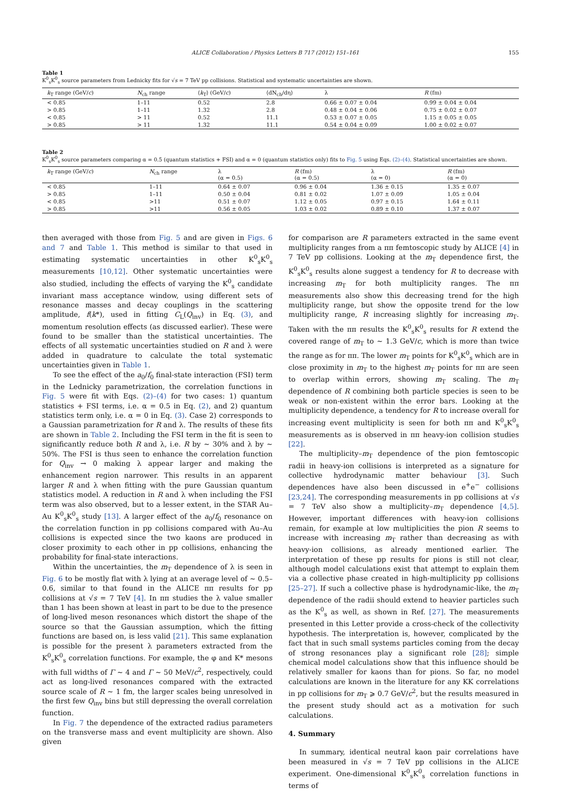ALICE Collaboration / Physics Letters B 717 (2012) 151–161 155
Table 1
K<sup>0</sup><sub>s</sub>K<sup>0</sup><sub>s</sub> source parameters from Lednicky fits for √s = 7 TeV pp collisions. Statistical and systematic uncertainties are shown.
| k<sub>T</sub> range (GeV/ c ) | N<sub>ch</sub> range | ⟨ k<sub>T</sub>⟩ (GeV/ c ) | ⟨dN<sub>ch</sub>/dη⟩ | λ | R (fm) |
| --- | --- | --- | --- | --- | --- |
| < 0.85 | 1–11 | 0.52 | 2.8 | 0.66 ± 0.07 ± 0.04 | 0.99 ± 0.04 ± 0.04 |
| > 0.85 | 1–11 | 1.32 | 2.8 | 0.48 ± 0.04 ± 0.06 | 0.75 ± 0.02 ± 0.07 |
| < 0.85 | > 11 | 0.52 | 11.1 | 0.53 ± 0.07 ± 0.05 | 1.15 ± 0.05 ± 0.05 |
| > 0.85 | > 11 | 1.32 | 11.1 | 0.54 ± 0.04 ± 0.09 | 1.00 ± 0.02 ± 0.07 |
Table 2
K<sup>0</sup><sub>s</sub>K<sup>0</sup><sub>s</sub> source parameters comparing α = 0.5 (quantum statistics + FSI) and α = 0 (quantum statistics only) fits to Fig. 5 using Eqs. (2)–(4). Statistical uncertainties are shown.
| k<sub>T</sub> range (GeV/ c ) | N<sub>ch</sub> range | λ (α = 0.5) | R (fm) (α = 0.5) | λ (α = 0) | R (fm) (α = 0) |
| --- | --- | --- | --- | --- | --- |
| < 0.85 | 1–11 | 0.64 ± 0.07 | 0.96 ± 0.04 | 1.36 ± 0.15 | 1.35 ± 0.07 |
| > 0.85 | 1–11 | 0.50 ± 0.04 | 0.81 ± 0.02 | 1.07 ± 0.09 | 1.05 ± 0.04 |
| < 0.85 | >11 | 0.51 ± 0.07 | 1.12 ± 0.05 | 0.97 ± 0.15 | 1.64 ± 0.11 |
| > 0.85 | >11 | 0.56 ± 0.05 | 1.03 ± 0.02 | 0.89 ± 0.10 | 1.37 ± 0.07 |
then averaged with those from Fig. 5 and are given in Figs. 6 and 7 and Table 1. This method is similar to that used in estimating systematic uncertainties in other K<sup>0</sup><sub>s</sub>K<sup>0</sup><sub>s</sub> measurements [10,12]. Other systematic uncertainties were also studied, including the effects of varying the K<sup>0</sup><sub>s</sub> candidate invariant mass acceptance window, using different sets of resonance masses and decay couplings in the scattering amplitude, f(k*), used in fitting C<sub>L</sub>(Q<sub>inv</sub>) in Eq. (3), and momentum resolution effects (as discussed earlier). These were found to be smaller than the statistical uncertainties. The effects of all systematic uncertainties studied on R and λ were added in quadrature to calculate the total systematic uncertainties given in Table 1.
To see the effect of the a<sub>0</sub>/f<sub>0</sub> final-state interaction (FSI) term in the Lednicky parametrization, the correlation functions in Fig. 5 were fit with Eqs. (2)–(4) for two cases: 1) quantum statistics + FSI terms, i.e. α = 0.5 in Eq. (2), and 2) quantum statistics term only, i.e. α = 0 in Eq. (3). Case 2) corresponds to a Gaussian parametrization for R and λ. The results of these fits are shown in Table 2. Including the FSI term in the fit is seen to significantly reduce both R and λ, i.e. R by ∼ 30% and λ by ∼ 50%. The FSI is thus seen to enhance the correlation function for Q<sub>inv</sub> → 0 making λ appear larger and making the enhancement region narrower. This results in an apparent larger R and λ when fitting with the pure Gaussian quantum statistics model. A reduction in R and λ when including the FSI term was also observed, but to a lesser extent, in the STAR Au–Au K<sup>0</sup><sub>s</sub>K<sup>0</sup><sub>s</sub> study [13]. A larger effect of the a<sub>0</sub>/f<sub>0</sub> resonance on the correlation function in pp collisions compared with Au–Au collisions is expected since the two kaons are produced in closer proximity to each other in pp collisions, enhancing the probability for final-state interactions.
Within the uncertainties, the m<sub>T</sub> dependence of λ is seen in Fig. 6 to be mostly flat with λ lying at an average level of ∼ 0.5–0.6, similar to that found in the ALICE ππ results for pp collisions at √s = 7 TeV [4]. In ππ studies the λ value smaller than 1 has been shown at least in part to be due to the presence of long-lived meson resonances which distort the shape of the source so that the Gaussian assumption, which the fitting functions are based on, is less valid [21]. This same explanation is possible for the present λ parameters extracted from the K<sup>0</sup><sub>s</sub>K<sup>0</sup><sub>s</sub> correlation functions. For example, the φ and K* mesons with full widths of Γ ∼ 4 and Γ ∼ 50 MeV/c<sup>2</sup>, respectively, could act as long-lived resonances compared with the extracted source scale of R ∼ 1 fm, the larger scales being unresolved in the first few Q<sub>inv</sub> bins but still depressing the overall correlation function.
In Fig. 7 the dependence of the extracted radius parameters on the transverse mass and event multiplicity are shown. Also given
for comparison are R parameters extracted in the same event multiplicity ranges from a ππ femtoscopic study by ALICE [4] in 7 TeV pp collisions. Looking at the m<sub>T</sub> dependence first, the K<sup>0</sup><sub>s</sub>K<sup>0</sup><sub>s</sub> results alone suggest a tendency for R to decrease with increasing m<sub>T</sub> for both multiplicity ranges. The ππ measurements also show this decreasing trend for the high multiplicity range, but show the opposite trend for the low multiplicity range, R increasing slightly for increasing m<sub>T</sub>. Taken with the ππ results the K<sup>0</sup><sub>s</sub>K<sup>0</sup><sub>s</sub> results for R extend the covered range of m<sub>T</sub> to ∼ 1.3 GeV/c, which is more than twice the range as for ππ. The lower m<sub>T</sub> points for K<sup>0</sup><sub>s</sub>K<sup>0</sup><sub>s</sub> which are in close proximity in m<sub>T</sub> to the highest m<sub>T</sub> points for ππ are seen to overlap within errors, showing m<sub>T</sub> scaling. The m<sub>T</sub> dependence of R combining both particle species is seen to be weak or non-existent within the error bars. Looking at the multiplicity dependence, a tendency for R to increase overall for increasing event multiplicity is seen for both ππ and K<sup>0</sup><sub>s</sub>K<sup>0</sup><sub>s</sub> measurements as is observed in ππ heavy-ion collision studies [22].
The multiplicity–m<sub>T</sub> dependence of the pion femtoscopic radii in heavy-ion collisions is interpreted as a signature for collective hydrodynamic matter behaviour [3]. Such dependences have also been discussed in e<sup>+</sup>e<sup>−</sup> collisions [23,24]. The corresponding measurements in pp collisions at √s = 7 TeV also show a multiplicity–m<sub>T</sub> dependence [4,5]. However, important differences with heavy-ion collisions remain, for example at low multiplicities the pion R seems to increase with increasing m<sub>T</sub> rather than decreasing as with heavy-ion collisions, as already mentioned earlier. The interpretation of these pp results for pions is still not clear, although model calculations exist that attempt to explain them via a collective phase created in high-multiplicity pp collisions [25–27]. If such a collective phase is hydrodynamic-like, the m<sub>T</sub> dependence of the radii should extend to heavier particles such as the K<sup>0</sup><sub>s</sub> as well, as shown in Ref. [27]. The measurements presented in this Letter provide a cross-check of the collectivity hypothesis. The interpretation is, however, complicated by the fact that in such small systems particles coming from the decay of strong resonances play a significant role [28]; simple chemical model calculations show that this influence should be relatively smaller for kaons than for pions. So far, no model calculations are known in the literature for any KK correlations in pp collisions for m<sub>T</sub> ⩾ 0.7 GeV/c<sup>2</sup>, but the results measured in the present study should act as a motivation for such calculations.
4. Summary
In summary, identical neutral kaon pair correlations have been measured in √s = 7 TeV pp collisions in the ALICE experiment. One-dimensional K<sup>0</sup><sub>s</sub>K<sup>0</sup><sub>s</sub> correlation functions in terms of